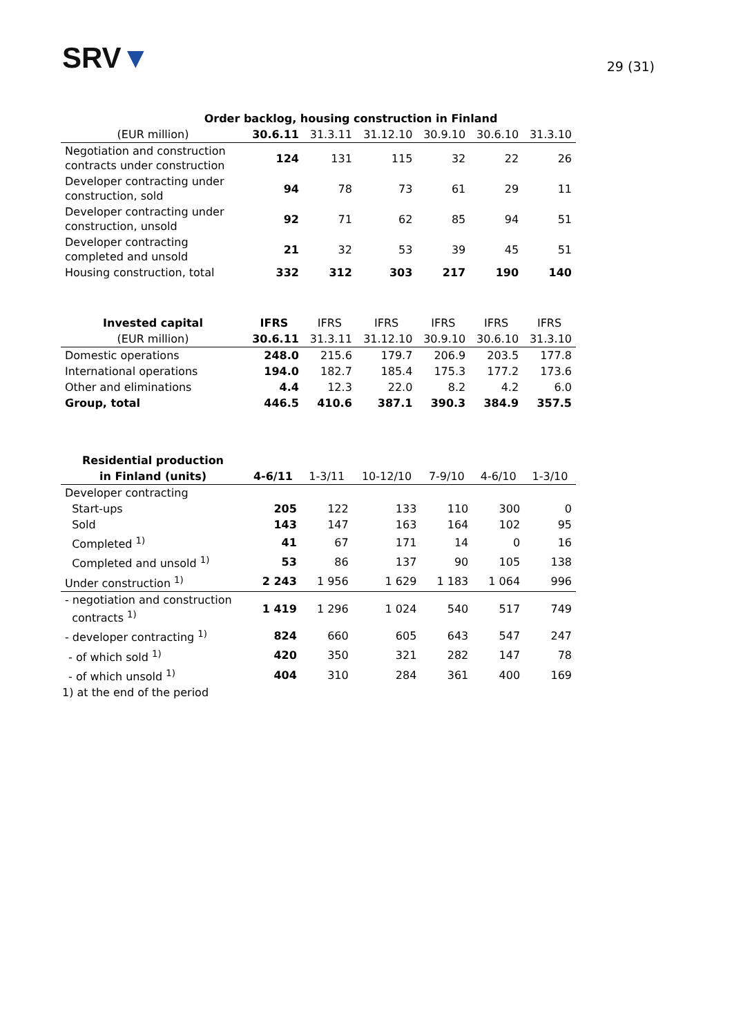SRV▼
29 (31)
| Order backlog, housing construction in Finland | | | | | | |
| --- | --- | --- | --- | --- | --- | --- |
| (EUR million) | 30.6.11 | 31.3.11 | 31.12.10 | 30.9.10 | 30.6.10 | 31.3.10 |
| Negotiation and construction contracts under construction | 124 | 131 | 115 | 32 | 22 | 26 |
| Developer contracting under construction, sold | 94 | 78 | 73 | 61 | 29 | 11 |
| Developer contracting under construction, unsold | 92 | 71 | 62 | 85 | 94 | 51 |
| Developer contracting completed and unsold | 21 | 32 | 53 | 39 | 45 | 51 |
| Housing construction, total | 332 | 312 | 303 | 217 | 190 | 140 |
| Invested capital | IFRS | IFRS | IFRS | IFRS | IFRS | IFRS |
| --- | --- | --- | --- | --- | --- | --- |
| (EUR million) | 30.6.11 | 31.3.11 | 31.12.10 | 30.9.10 | 30.6.10 | 31.3.10 |
| Domestic operations | 248.0 | 215.6 | 179.7 | 206.9 | 203.5 | 177.8 |
| International operations | 194.0 | 182.7 | 185.4 | 175.3 | 177.2 | 173.6 |
| Other and eliminations | 4.4 | 12.3 | 22.0 | 8.2 | 4.2 | 6.0 |
| Group, total | 446.5 | 410.6 | 387.1 | 390.3 | 384.9 | 357.5 |
| Residential production | | | | | | |
| --- | --- | --- | --- | --- | --- | --- |
| in Finland (units) | 4-6/11 | 1-3/11 | 10-12/10 | 7-9/10 | 4-6/10 | 1-3/10 |
| Developer contracting | | | | | | |
| Start-ups | 205 | 122 | 133 | 110 | 300 | 0 |
| Sold | 143 | 147 | 163 | 164 | 102 | 95 |
| Completed <sup>1)</sup> | 41 | 67 | 171 | 14 | 0 | 16 |
| Completed and unsold <sup>1)</sup> | 53 | 86 | 137 | 90 | 105 | 138 |
| Under construction <sup>1)</sup> | 2 243 | 1 956 | 1 629 | 1 183 | 1 064 | 996 |
| - negotiation and construction contracts <sup>1)</sup> | 1 419 | 1 296 | 1 024 | 540 | 517 | 749 |
| - developer contracting <sup>1)</sup> | 824 | 660 | 605 | 643 | 547 | 247 |
| - of which sold <sup>1)</sup> | 420 | 350 | 321 | 282 | 147 | 78 |
| - of which unsold <sup>1)</sup> | 404 | 310 | 284 | 361 | 400 | 169 |
1) at the end of the period